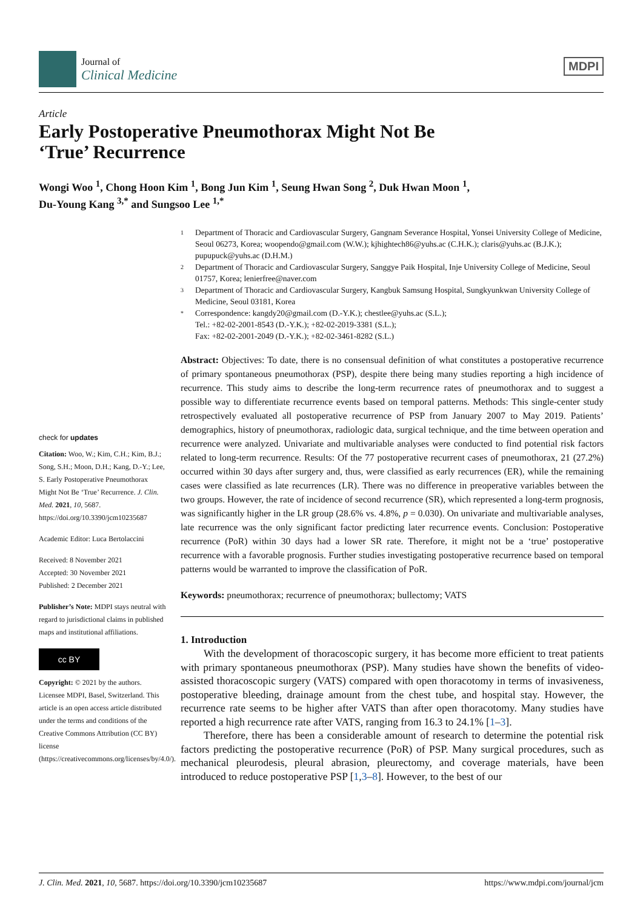Journal of
Clinical Medicine
MDPI
Article
Early Postoperative Pneumothorax Might Not Be
‘True’ Recurrence
Wongi Woo <sup>1</sup>, Chong Hoon Kim <sup>1</sup>, Bong Jun Kim <sup>1</sup>, Seung Hwan Song <sup>2</sup>, Duk Hwan Moon <sup>1</sup>,
Du-Young Kang <sup>3,*</sup> and Sungsoo Lee <sup>1,*</sup>
1 Department of Thoracic and Cardiovascular Surgery, Gangnam Severance Hospital, Yonsei University College of Medicine, Seoul 06273, Korea; woopendo@gmail.com (W.W.); kjhightech86@yuhs.ac (C.H.K.); claris@yuhs.ac (B.J.K.); pupupuck@yuhs.ac (D.H.M.)
2 Department of Thoracic and Cardiovascular Surgery, Sanggye Paik Hospital, Inje University College of Medicine, Seoul 01757, Korea; lenierfree@naver.com
3 Department of Thoracic and Cardiovascular Surgery, Kangbuk Samsung Hospital, Sungkyunkwan University College of Medicine, Seoul 03181, Korea
* Correspondence: kangdy20@gmail.com (D.-Y.K.); chestlee@yuhs.ac (S.L.);
Tel.: +82-02-2001-8543 (D.-Y.K.); +82-02-2019-3381 (S.L.);
Fax: +82-02-2001-2049 (D.-Y.K.); +82-02-3461-8282 (S.L.)
check for updates
Citation: Woo, W.; Kim, C.H.; Kim, B.J.; Song, S.H.; Moon, D.H.; Kang, D.-Y.; Lee, S. Early Postoperative Pneumothorax Might Not Be ‘True’ Recurrence. J. Clin. Med. 2021, 10, 5687. https://doi.org/10.3390/jcm10235687
Academic Editor: Luca Bertolaccini
Received: 8 November 2021
Accepted: 30 November 2021
Published: 2 December 2021
Publisher’s Note: MDPI stays neutral with regard to jurisdictional claims in published maps and institutional affiliations.
cc BY
Copyright: © 2021 by the authors. Licensee MDPI, Basel, Switzerland. This article is an open access article distributed under the terms and conditions of the Creative Commons Attribution (CC BY) license (https://creativecommons.org/licenses/by/4.0/).
Abstract: Objectives: To date, there is no consensual definition of what constitutes a postoperative recurrence of primary spontaneous pneumothorax (PSP), despite there being many studies reporting a high incidence of recurrence. This study aims to describe the long-term recurrence rates of pneumothorax and to suggest a possible way to differentiate recurrence events based on temporal patterns. Methods: This single-center study retrospectively evaluated all postoperative recurrence of PSP from January 2007 to May 2019. Patients’ demographics, history of pneumothorax, radiologic data, surgical technique, and the time between operation and recurrence were analyzed. Univariate and multivariable analyses were conducted to find potential risk factors related to long-term recurrence. Results: Of the 77 postoperative recurrent cases of pneumothorax, 21 (27.2%) occurred within 30 days after surgery and, thus, were classified as early recurrences (ER), while the remaining cases were classified as late recurrences (LR). There was no difference in preoperative variables between the two groups. However, the rate of incidence of second recurrence (SR), which represented a long-term prognosis, was significantly higher in the LR group (28.6% vs. 4.8%, p = 0.030). On univariate and multivariable analyses, late recurrence was the only significant factor predicting later recurrence events. Conclusion: Postoperative recurrence (PoR) within 30 days had a lower SR rate. Therefore, it might not be a ‘true’ postoperative recurrence with a favorable prognosis. Further studies investigating postoperative recurrence based on temporal patterns would be warranted to improve the classification of PoR.
Keywords: pneumothorax; recurrence of pneumothorax; bullectomy; VATS
1. Introduction
With the development of thoracoscopic surgery, it has become more efficient to treat patients with primary spontaneous pneumothorax (PSP). Many studies have shown the benefits of video-assisted thoracoscopic surgery (VATS) compared with open thoracotomy in terms of invasiveness, postoperative bleeding, drainage amount from the chest tube, and hospital stay. However, the recurrence rate seems to be higher after VATS than after open thoracotomy. Many studies have reported a high recurrence rate after VATS, ranging from 16.3 to 24.1% [1–3].
Therefore, there has been a considerable amount of research to determine the potential risk factors predicting the postoperative recurrence (PoR) of PSP. Many surgical procedures, such as mechanical pleurodesis, pleural abrasion, pleurectomy, and coverage materials, have been introduced to reduce postoperative PSP [1,3–8]. However, to the best of our
J. Clin. Med. 2021, 10, 5687. https://doi.org/10.3390/jcm10235687 https://www.mdpi.com/journal/jcm